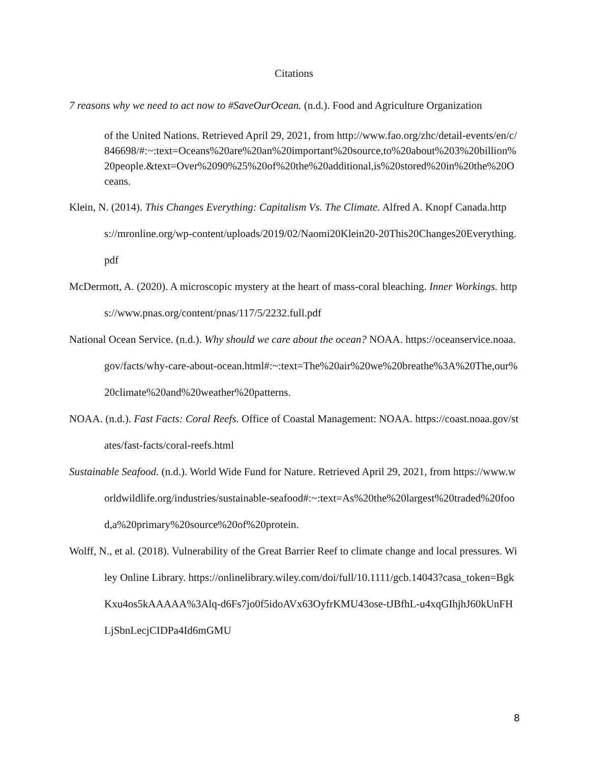Citations
7 reasons why we need to act now to #SaveOurOcean. (n.d.). Food and Agriculture Organization
of the United Nations. Retrieved April 29, 2021, from http://www.fao.org/zhc/detail-events/en/c/846698/#:~:text=Oceans%20are%20an%20important%20source,to%20about%203%20billion%20people.&text=Over%2090%25%20of%20the%20additional,is%20stored%20in%20the%20Oceans.
Klein, N. (2014). This Changes Everything: Capitalism Vs. The Climate. Alfred A. Knopf Canada.https://mronline.org/wp-content/uploads/2019/02/Naomi20Klein20-20This20Changes20Everything.pdf
McDermott, A. (2020). A microscopic mystery at the heart of mass-coral bleaching. Inner Workings. https://www.pnas.org/content/pnas/117/5/2232.full.pdf
National Ocean Service. (n.d.). Why should we care about the ocean? NOAA. https://oceanservice.noaa.gov/facts/why-care-about-ocean.html#:~:text=The%20air%20we%20breathe%3A%20The,our%20climate%20and%20weather%20patterns.
NOAA. (n.d.). Fast Facts: Coral Reefs. Office of Coastal Management: NOAA. https://coast.noaa.gov/states/fast-facts/coral-reefs.html
Sustainable Seafood. (n.d.). World Wide Fund for Nature. Retrieved April 29, 2021, from https://www.worldwildlife.org/industries/sustainable-seafood#:~:text=As%20the%20largest%20traded%20food,a%20primary%20source%20of%20protein.
Wolff, N., et al. (2018). Vulnerability of the Great Barrier Reef to climate change and local pressures. Wiley Online Library. https://onlinelibrary.wiley.com/doi/full/10.1111/gcb.14043?casa_token=BgkKxu4os5kAAAAA%3Alq-d6Fs7jo0f5idoAVx63OyfrKMU43ose-tJBfhL-u4xqGIhjhJ60kUnFHLjSbnLecjCIDPa4Id6mGMU
8